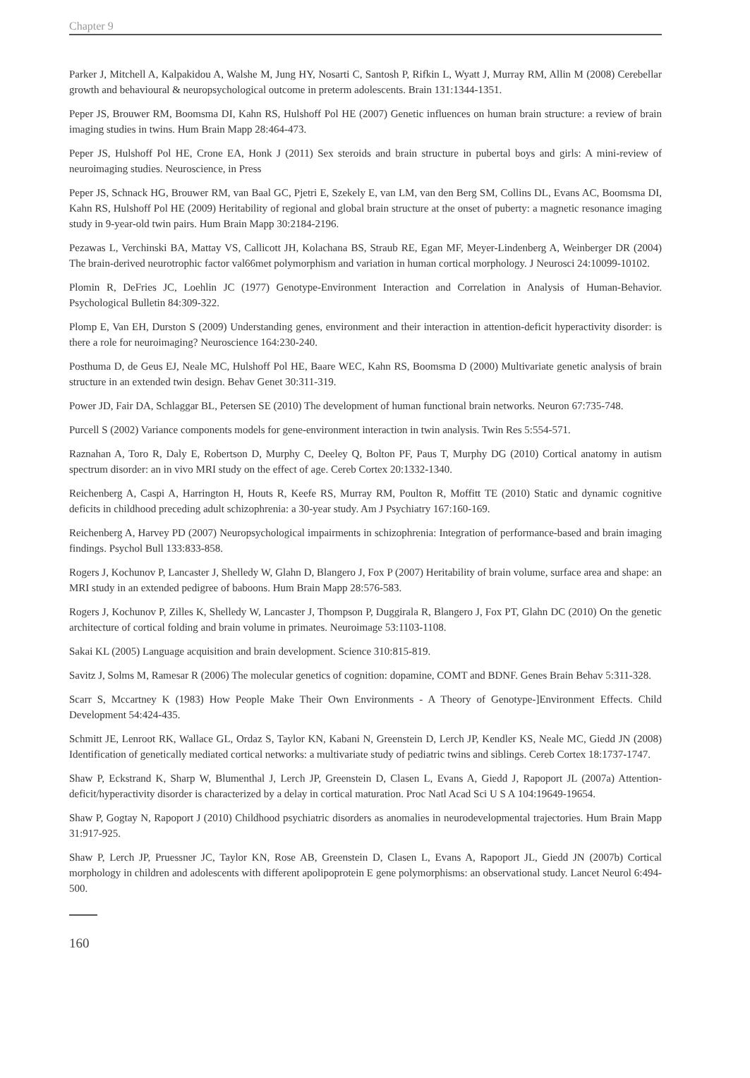Chapter 9
Parker J, Mitchell A, Kalpakidou A, Walshe M, Jung HY, Nosarti C, Santosh P, Rifkin L, Wyatt J, Murray RM, Allin M (2008) Cerebellar growth and behavioural & neuropsychological outcome in preterm adolescents. Brain 131:1344-1351.
Peper JS, Brouwer RM, Boomsma DI, Kahn RS, Hulshoff Pol HE (2007) Genetic influences on human brain structure: a review of brain imaging studies in twins. Hum Brain Mapp 28:464-473.
Peper JS, Hulshoff Pol HE, Crone EA, Honk J (2011) Sex steroids and brain structure in pubertal boys and girls: A mini-review of neuroimaging studies. Neuroscience, in Press
Peper JS, Schnack HG, Brouwer RM, van Baal GC, Pjetri E, Szekely E, van LM, van den Berg SM, Collins DL, Evans AC, Boomsma DI, Kahn RS, Hulshoff Pol HE (2009) Heritability of regional and global brain structure at the onset of puberty: a magnetic resonance imaging study in 9-year-old twin pairs. Hum Brain Mapp 30:2184-2196.
Pezawas L, Verchinski BA, Mattay VS, Callicott JH, Kolachana BS, Straub RE, Egan MF, Meyer-Lindenberg A, Weinberger DR (2004) The brain-derived neurotrophic factor val66met polymorphism and variation in human cortical morphology. J Neurosci 24:10099-10102.
Plomin R, DeFries JC, Loehlin JC (1977) Genotype-Environment Interaction and Correlation in Analysis of Human-Behavior. Psychological Bulletin 84:309-322.
Plomp E, Van EH, Durston S (2009) Understanding genes, environment and their interaction in attention-deficit hyperactivity disorder: is there a role for neuroimaging? Neuroscience 164:230-240.
Posthuma D, de Geus EJ, Neale MC, Hulshoff Pol HE, Baare WEC, Kahn RS, Boomsma D (2000) Multivariate genetic analysis of brain structure in an extended twin design. Behav Genet 30:311-319.
Power JD, Fair DA, Schlaggar BL, Petersen SE (2010) The development of human functional brain networks. Neuron 67:735-748.
Purcell S (2002) Variance components models for gene-environment interaction in twin analysis. Twin Res 5:554-571.
Raznahan A, Toro R, Daly E, Robertson D, Murphy C, Deeley Q, Bolton PF, Paus T, Murphy DG (2010) Cortical anatomy in autism spectrum disorder: an in vivo MRI study on the effect of age. Cereb Cortex 20:1332-1340.
Reichenberg A, Caspi A, Harrington H, Houts R, Keefe RS, Murray RM, Poulton R, Moffitt TE (2010) Static and dynamic cognitive deficits in childhood preceding adult schizophrenia: a 30-year study. Am J Psychiatry 167:160-169.
Reichenberg A, Harvey PD (2007) Neuropsychological impairments in schizophrenia: Integration of performance-based and brain imaging findings. Psychol Bull 133:833-858.
Rogers J, Kochunov P, Lancaster J, Shelledy W, Glahn D, Blangero J, Fox P (2007) Heritability of brain volume, surface area and shape: an MRI study in an extended pedigree of baboons. Hum Brain Mapp 28:576-583.
Rogers J, Kochunov P, Zilles K, Shelledy W, Lancaster J, Thompson P, Duggirala R, Blangero J, Fox PT, Glahn DC (2010) On the genetic architecture of cortical folding and brain volume in primates. Neuroimage 53:1103-1108.
Sakai KL (2005) Language acquisition and brain development. Science 310:815-819.
Savitz J, Solms M, Ramesar R (2006) The molecular genetics of cognition: dopamine, COMT and BDNF. Genes Brain Behav 5:311-328.
Scarr S, Mccartney K (1983) How People Make Their Own Environments - A Theory of Genotype-]Environment Effects. Child Development 54:424-435.
Schmitt JE, Lenroot RK, Wallace GL, Ordaz S, Taylor KN, Kabani N, Greenstein D, Lerch JP, Kendler KS, Neale MC, Giedd JN (2008) Identification of genetically mediated cortical networks: a multivariate study of pediatric twins and siblings. Cereb Cortex 18:1737-1747.
Shaw P, Eckstrand K, Sharp W, Blumenthal J, Lerch JP, Greenstein D, Clasen L, Evans A, Giedd J, Rapoport JL (2007a) Attention-deficit/hyperactivity disorder is characterized by a delay in cortical maturation. Proc Natl Acad Sci U S A 104:19649-19654.
Shaw P, Gogtay N, Rapoport J (2010) Childhood psychiatric disorders as anomalies in neurodevelopmental trajectories. Hum Brain Mapp 31:917-925.
Shaw P, Lerch JP, Pruessner JC, Taylor KN, Rose AB, Greenstein D, Clasen L, Evans A, Rapoport JL, Giedd JN (2007b) Cortical morphology in children and adolescents with different apolipoprotein E gene polymorphisms: an observational study. Lancet Neurol 6:494-500.
160